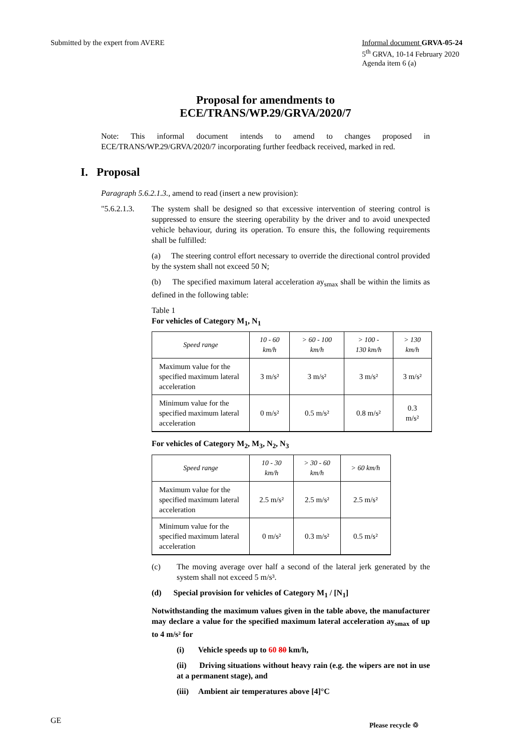Submitted by the expert from AVERE
Informal document GRVA-05-24
5<sup>th</sup> GRVA, 10-14 February 2020
Agenda item 6 (a)
Proposal for amendments to
ECE/TRANS/WP.29/GRVA/2020/7
Note: This informal document intends to amend to changes proposed in ECE/TRANS/WP.29/GRVA/2020/7 incorporating further feedback received, marked in red.
I. Proposal
Paragraph 5.6.2.1.3., amend to read (insert a new provision):
"5.6.2.1.3.
The system shall be designed so that excessive intervention of steering control is suppressed to ensure the steering operability by the driver and to avoid unexpected vehicle behaviour, during its operation. To ensure this, the following requirements shall be fulfilled:
(a) The steering control effort necessary to override the directional control provided by the system shall not exceed 50 N;
(b) The specified maximum lateral acceleration ay<sub>smax</sub> shall be within the limits as defined in the following table:
Table 1
For vehicles of Category M<sub>1</sub>, N<sub>1</sub>
| Speed range | 10 - 60 km/h | > 60 - 100 km/h | > 100 - 130 km/h | > 130 km/h |
| Maximum value for the specified maximum lateral acceleration | 3 m/s² | 3 m/s² | 3 m/s² | 3 m/s² |
| Minimum value for the specified maximum lateral acceleration | 0 m/s² | 0.5 m/s² | 0.8 m/s² | 0.3 m/s² |
For vehicles of Category M<sub>2</sub>, M<sub>3</sub>, N<sub>2</sub>, N<sub>3</sub>
| Speed range | 10 - 30 km/h | > 30 - 60 km/h | > 60 km/h |
| Maximum value for the specified maximum lateral acceleration | 2.5 m/s² | 2.5 m/s² | 2.5 m/s² |
| Minimum value for the specified maximum lateral acceleration | 0 m/s² | 0.3 m/s² | 0.5 m/s² |
(c) The moving average over half a second of the lateral jerk generated by the system shall not exceed 5 m/s³.
(d) Special provision for vehicles of Category M<sub>1</sub> / [N<sub>1</sub>]
Notwithstanding the maximum values given in the table above, the manufacturer may declare a value for the specified maximum lateral acceleration ay<sub>smax</sub> of up to 4 m/s² for
(i) Vehicle speeds up to 60 80 km/h,
(ii) Driving situations without heavy rain (e.g. the wipers are not in use at a permanent stage), and
(iii) Ambient air temperatures above [4]°C
GE Please recycle ♲